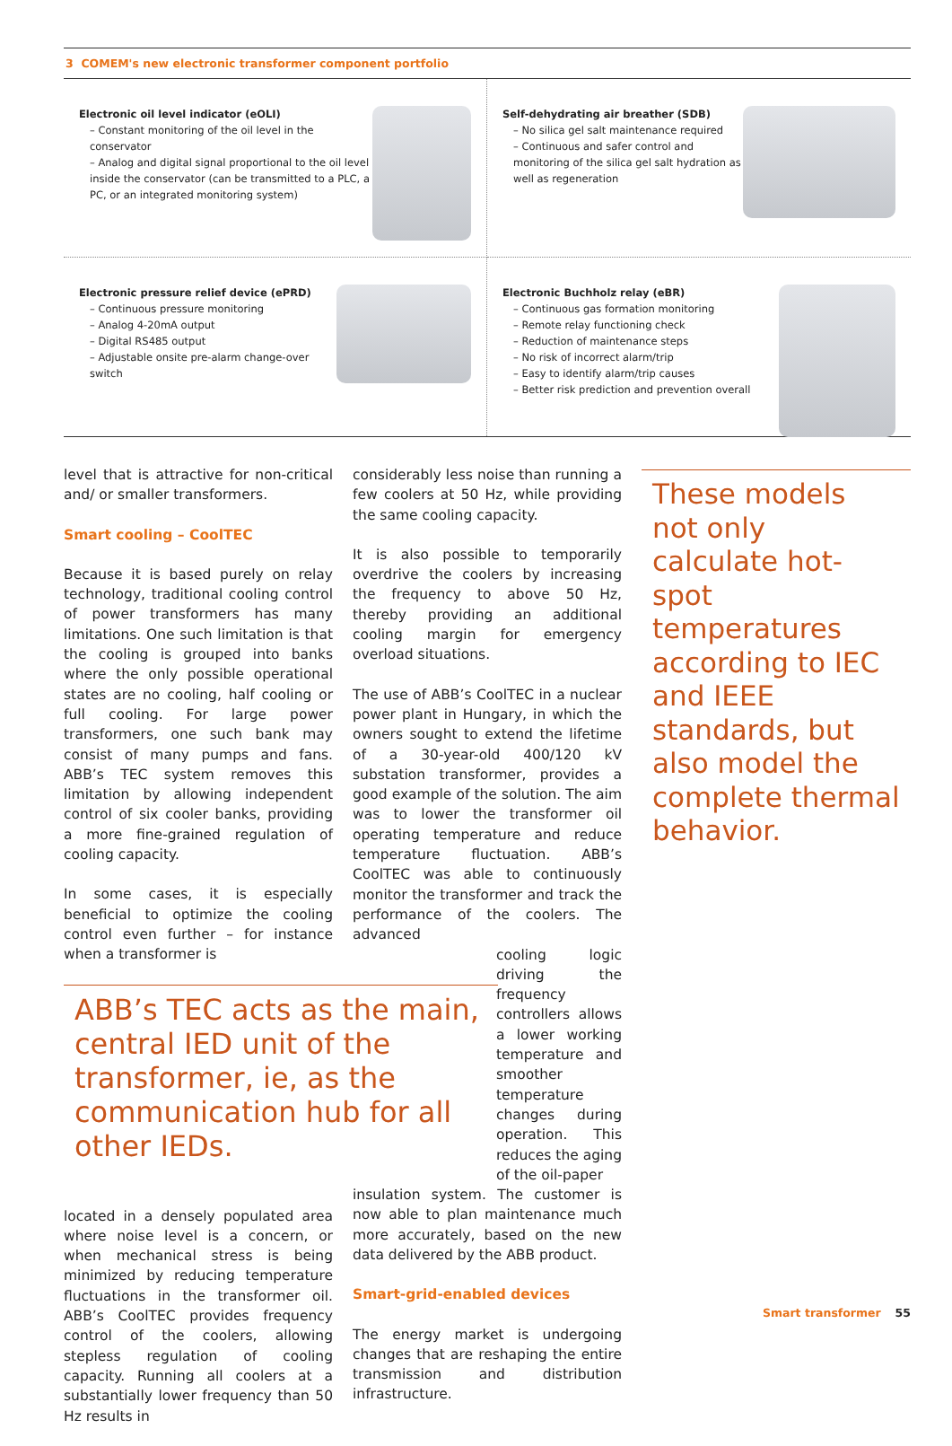3 COMEM's new electronic transformer component portfolio
Electronic oil level indicator (eOLI)
– Constant monitoring of the oil level in the conservator
– Analog and digital signal proportional to the oil level inside the conservator (can be transmitted to a PLC, a PC, or an integrated monitoring system)
Self-dehydrating air breather (SDB)
– No silica gel salt maintenance required
– Continuous and safer control and monitoring of the silica gel salt hydration as well as regeneration
Electronic pressure relief device (ePRD)
– Continuous pressure monitoring
– Analog 4-20mA output
– Digital RS485 output
– Adjustable onsite pre-alarm change-over switch
Electronic Buchholz relay (eBR)
– Continuous gas formation monitoring
– Remote relay functioning check
– Reduction of maintenance steps
– No risk of incorrect alarm/trip
– Easy to identify alarm/trip causes
– Better risk prediction and prevention overall
level that is attractive for non-critical and/ or smaller transformers.
Smart cooling – CoolTEC
Because it is based purely on relay technology, traditional cooling control of power transformers has many limitations. One such limitation is that the cooling is grouped into banks where the only possible operational states are no cooling, half cooling or full cooling. For large power transformers, one such bank may consist of many pumps and fans. ABB’s TEC system removes this limitation by allowing independent control of six cooler banks, providing a more fine-grained regulation of cooling capacity.
In some cases, it is especially beneficial to optimize the cooling control even further – for instance when a transformer is
ABB’s TEC acts as the main, central IED unit of the transformer, ie, as the communication hub for all other IEDs.
located in a densely populated area where noise level is a concern, or when mechanical stress is being minimized by reducing temperature fluctuations in the transformer oil. ABB’s CoolTEC provides frequency control of the coolers, allowing stepless regulation of cooling capacity. Running all coolers at a substantially lower frequency than 50 Hz results in
considerably less noise than running a few coolers at 50 Hz, while providing the same cooling capacity.
It is also possible to temporarily overdrive the coolers by increasing the frequency to above 50 Hz, thereby providing an additional cooling margin for emergency overload situations.
The use of ABB’s CoolTEC in a nuclear power plant in Hungary, in which the owners sought to extend the lifetime of a 30-year-old 400/120 kV substation transformer, provides a good example of the solution. The aim was to lower the transformer oil operating temperature and reduce temperature fluctuation. ABB’s CoolTEC was able to continuously monitor the transformer and track the performance of the coolers. The advanced
cooling logic driving the frequency controllers allows a lower working temperature and smoother temperature changes during operation. This reduces the aging of the oil-paper
insulation system. The customer is now able to plan maintenance much more accurately, based on the new data delivered by the ABB product.
Smart-grid-enabled devices
The energy market is undergoing changes that are reshaping the entire transmission and distribution infrastructure.
These models not only calculate hot-spot temperatures according to IEC and IEEE standards, but also model the complete thermal behavior.
Smart transformer 55